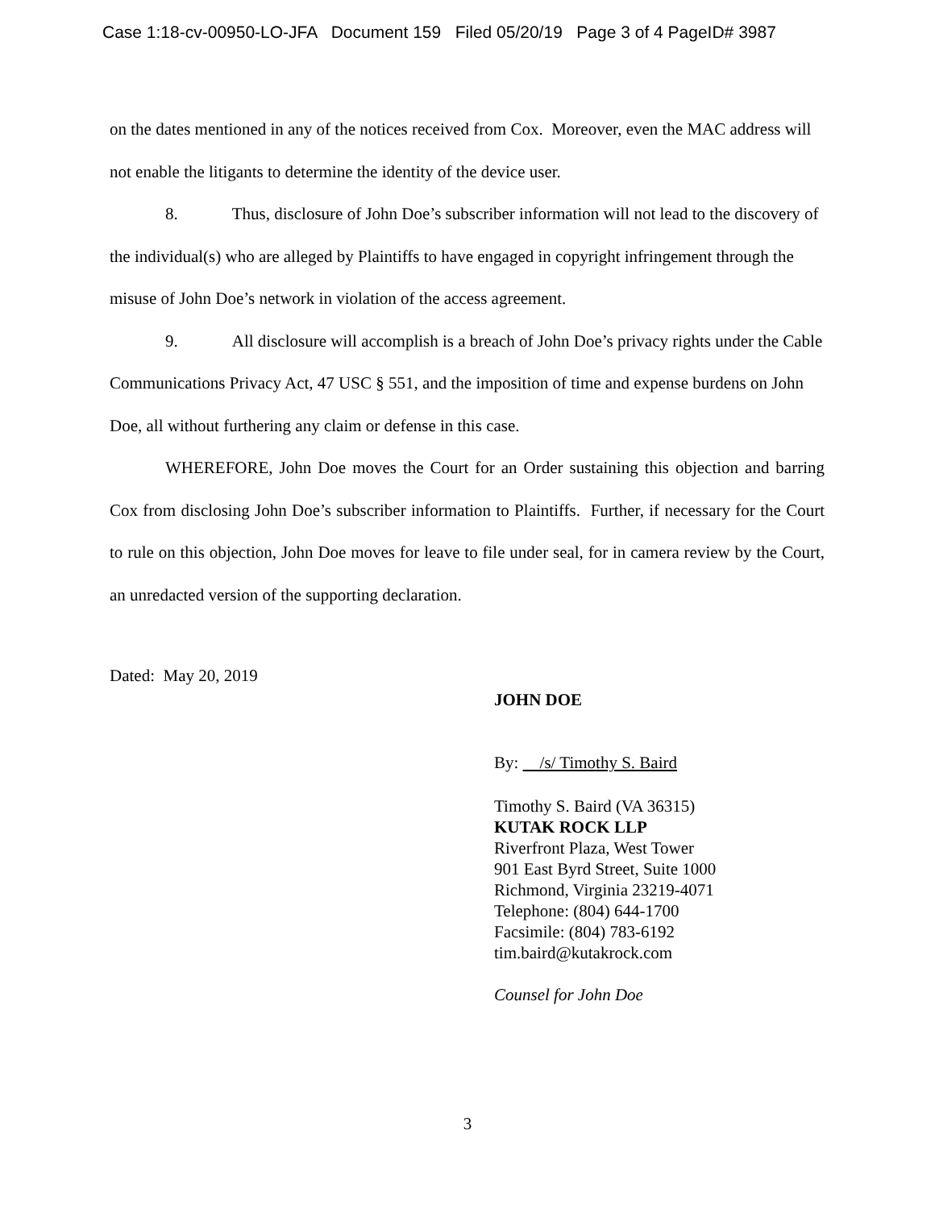Case 1:18-cv-00950-LO-JFA Document 159 Filed 05/20/19 Page 3 of 4 PageID# 3987
on the dates mentioned in any of the notices received from Cox. Moreover, even the MAC address will not enable the litigants to determine the identity of the device user.
8. Thus, disclosure of John Doe’s subscriber information will not lead to the discovery of the individual(s) who are alleged by Plaintiffs to have engaged in copyright infringement through the misuse of John Doe’s network in violation of the access agreement.
9. All disclosure will accomplish is a breach of John Doe’s privacy rights under the Cable Communications Privacy Act, 47 USC § 551, and the imposition of time and expense burdens on John Doe, all without furthering any claim or defense in this case.
WHEREFORE, John Doe moves the Court for an Order sustaining this objection and barring Cox from disclosing John Doe’s subscriber information to Plaintiffs. Further, if necessary for the Court to rule on this objection, John Doe moves for leave to file under seal, for in camera review by the Court, an unredacted version of the supporting declaration.
Dated: May 20, 2019
JOHN DOE
By: /s/ Timothy S. Baird
Timothy S. Baird (VA 36315)
KUTAK ROCK LLP
Riverfront Plaza, West Tower
901 East Byrd Street, Suite 1000
Richmond, Virginia 23219-4071
Telephone: (804) 644-1700
Facsimile: (804) 783-6192
tim.baird@kutakrock.com
Counsel for John Doe
3